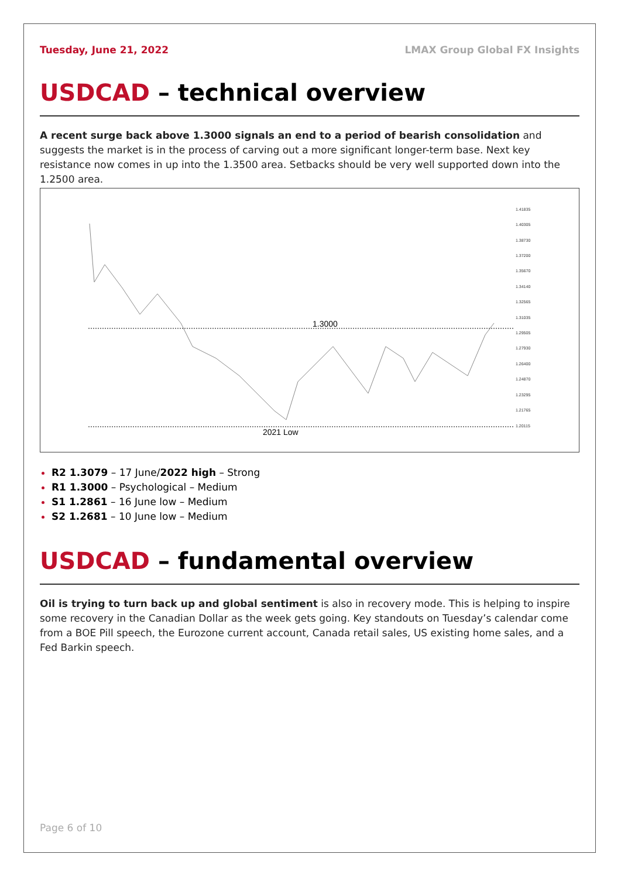Tuesday, June 21, 2022 LMAX Group Global FX Insights
USDCAD – technical overview
A recent surge back above 1.3000 signals an end to a period of bearish consolidation and suggests the market is in the process of carving out a more significant longer-term base. Next key resistance now comes in up into the 1.3500 area. Setbacks should be very well supported down into the 1.2500 area.
1.3000
2021 Low
1.41835
1.40305
1.38730
1.37200
1.35670
1.34140
1.32565
1.31035
1.29505
1.27930
1.26400
1.24870
1.23295
1.21765
1.20115
R2 1.3079 – 17 June/2022 high – Strong
R1 1.3000 – Psychological – Medium
S1 1.2861 – 16 June low – Medium
S2 1.2681 – 10 June low – Medium
USDCAD – fundamental overview
Oil is trying to turn back up and global sentiment is also in recovery mode. This is helping to inspire some recovery in the Canadian Dollar as the week gets going. Key standouts on Tuesday’s calendar come from a BOE Pill speech, the Eurozone current account, Canada retail sales, US existing home sales, and a Fed Barkin speech.
Page 6 of 10